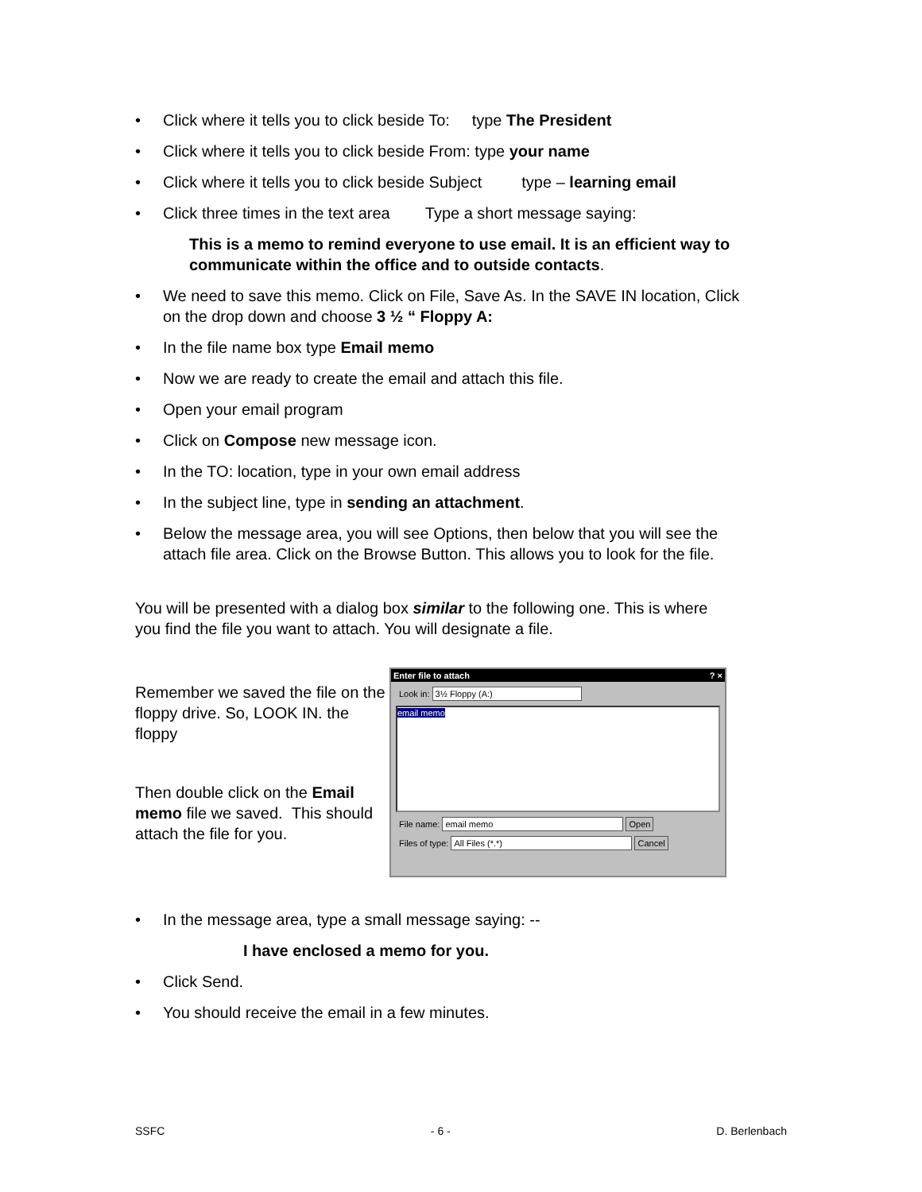• Click where it tells you to click beside To: type The President
• Click where it tells you to click beside From: type your name
• Click where it tells you to click beside Subject type – learning email
• Click three times in the text area Type a short message saying:
This is a memo to remind everyone to use email. It is an efficient way to communicate within the office and to outside contacts.
• We need to save this memo. Click on File, Save As. In the SAVE IN location, Click on the drop down and choose 3 ½ “ Floppy A:
• In the file name box type Email memo
• Now we are ready to create the email and attach this file.
• Open your email program
• Click on Compose new message icon.
• In the TO: location, type in your own email address
• In the subject line, type in sending an attachment.
• Below the message area, you will see Options, then below that you will see the attach file area. Click on the Browse Button. This allows you to look for the file.
You will be presented with a dialog box similar to the following one. This is where you find the file you want to attach. You will designate a file.
Remember we saved the file on the floppy drive. So, LOOK IN. the floppy
Then double click on the Email memo file we saved. This should attach the file for you.
Enter file to attach ? ×
Look in: 3½ Floppy (A:)
email memo
File name: email memo Open
Files of type: All Files (*.*) Cancel
• In the message area, type a small message saying: --
I have enclosed a memo for you.
• Click Send.
• You should receive the email in a few minutes.
SSFC - 6 - D. Berlenbach